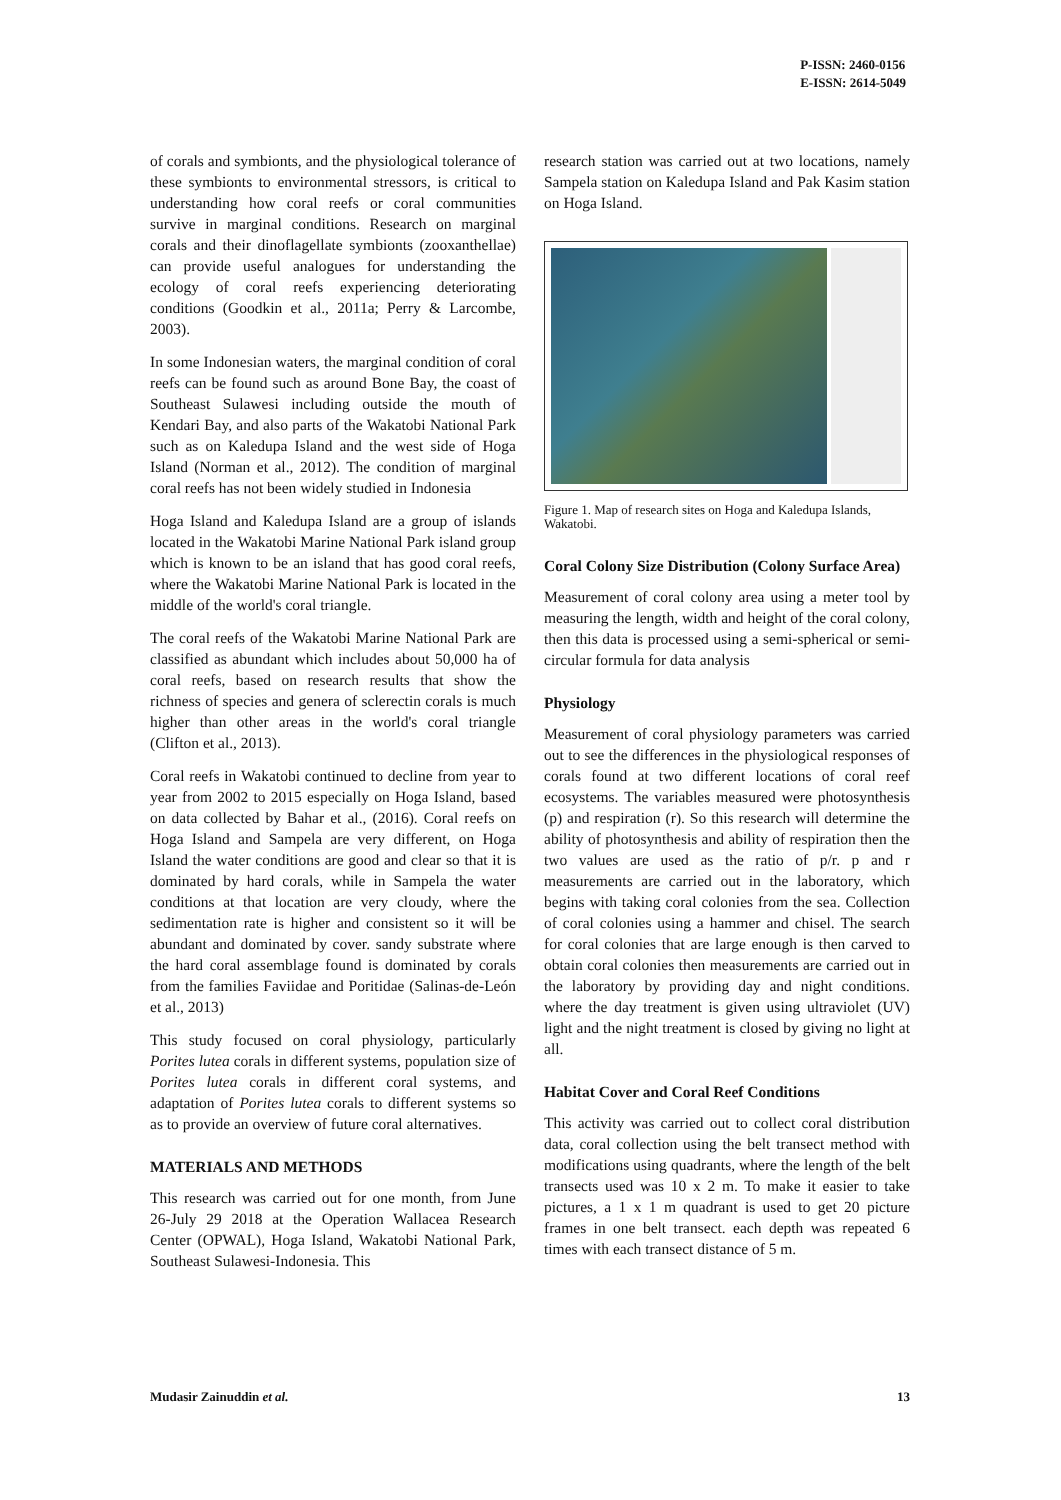P-ISSN: 2460-0156
E-ISSN: 2614-5049
of corals and symbionts, and the physiological tolerance of these symbionts to environmental stressors, is critical to understanding how coral reefs or coral communities survive in marginal conditions. Research on marginal corals and their dinoflagellate symbionts (zooxanthellae) can provide useful analogues for understanding the ecology of coral reefs experiencing deteriorating conditions (Goodkin et al., 2011a; Perry & Larcombe, 2003).
In some Indonesian waters, the marginal condition of coral reefs can be found such as around Bone Bay, the coast of Southeast Sulawesi including outside the mouth of Kendari Bay, and also parts of the Wakatobi National Park such as on Kaledupa Island and the west side of Hoga Island (Norman et al., 2012). The condition of marginal coral reefs has not been widely studied in Indonesia
Hoga Island and Kaledupa Island are a group of islands located in the Wakatobi Marine National Park island group which is known to be an island that has good coral reefs, where the Wakatobi Marine National Park is located in the middle of the world's coral triangle.
The coral reefs of the Wakatobi Marine National Park are classified as abundant which includes about 50,000 ha of coral reefs, based on research results that show the richness of species and genera of sclerectin corals is much higher than other areas in the world's coral triangle (Clifton et al., 2013).
Coral reefs in Wakatobi continued to decline from year to year from 2002 to 2015 especially on Hoga Island, based on data collected by Bahar et al., (2016). Coral reefs on Hoga Island and Sampela are very different, on Hoga Island the water conditions are good and clear so that it is dominated by hard corals, while in Sampela the water conditions at that location are very cloudy, where the sedimentation rate is higher and consistent so it will be abundant and dominated by cover. sandy substrate where the hard coral assemblage found is dominated by corals from the families Faviidae and Poritidae (Salinas-de-León et al., 2013)
This study focused on coral physiology, particularly Porites lutea corals in different systems, population size of Porites lutea corals in different coral systems, and adaptation of Porites lutea corals to different systems so as to provide an overview of future coral alternatives.
MATERIALS AND METHODS
This research was carried out for one month, from June 26-July 29 2018 at the Operation Wallacea Research Center (OPWAL), Hoga Island, Wakatobi National Park, Southeast Sulawesi-Indonesia. This
research station was carried out at two locations, namely Sampela station on Kaledupa Island and Pak Kasim station on Hoga Island.
Figure 1. Map of research sites on Hoga and Kaledupa Islands, Wakatobi.
Coral Colony Size Distribution (Colony Surface Area)
Measurement of coral colony area using a meter tool by measuring the length, width and height of the coral colony, then this data is processed using a semi-spherical or semi-circular formula for data analysis
Physiology
Measurement of coral physiology parameters was carried out to see the differences in the physiological responses of corals found at two different locations of coral reef ecosystems. The variables measured were photosynthesis (p) and respiration (r). So this research will determine the ability of photosynthesis and ability of respiration then the two values are used as the ratio of p/r. p and r measurements are carried out in the laboratory, which begins with taking coral colonies from the sea. Collection of coral colonies using a hammer and chisel. The search for coral colonies that are large enough is then carved to obtain coral colonies then measurements are carried out in the laboratory by providing day and night conditions. where the day treatment is given using ultraviolet (UV) light and the night treatment is closed by giving no light at all.
Habitat Cover and Coral Reef Conditions
This activity was carried out to collect coral distribution data, coral collection using the belt transect method with modifications using quadrants, where the length of the belt transects used was 10 x 2 m. To make it easier to take pictures, a 1 x 1 m quadrant is used to get 20 picture frames in one belt transect. each depth was repeated 6 times with each transect distance of 5 m.
Mudasir Zainuddin et al. 13